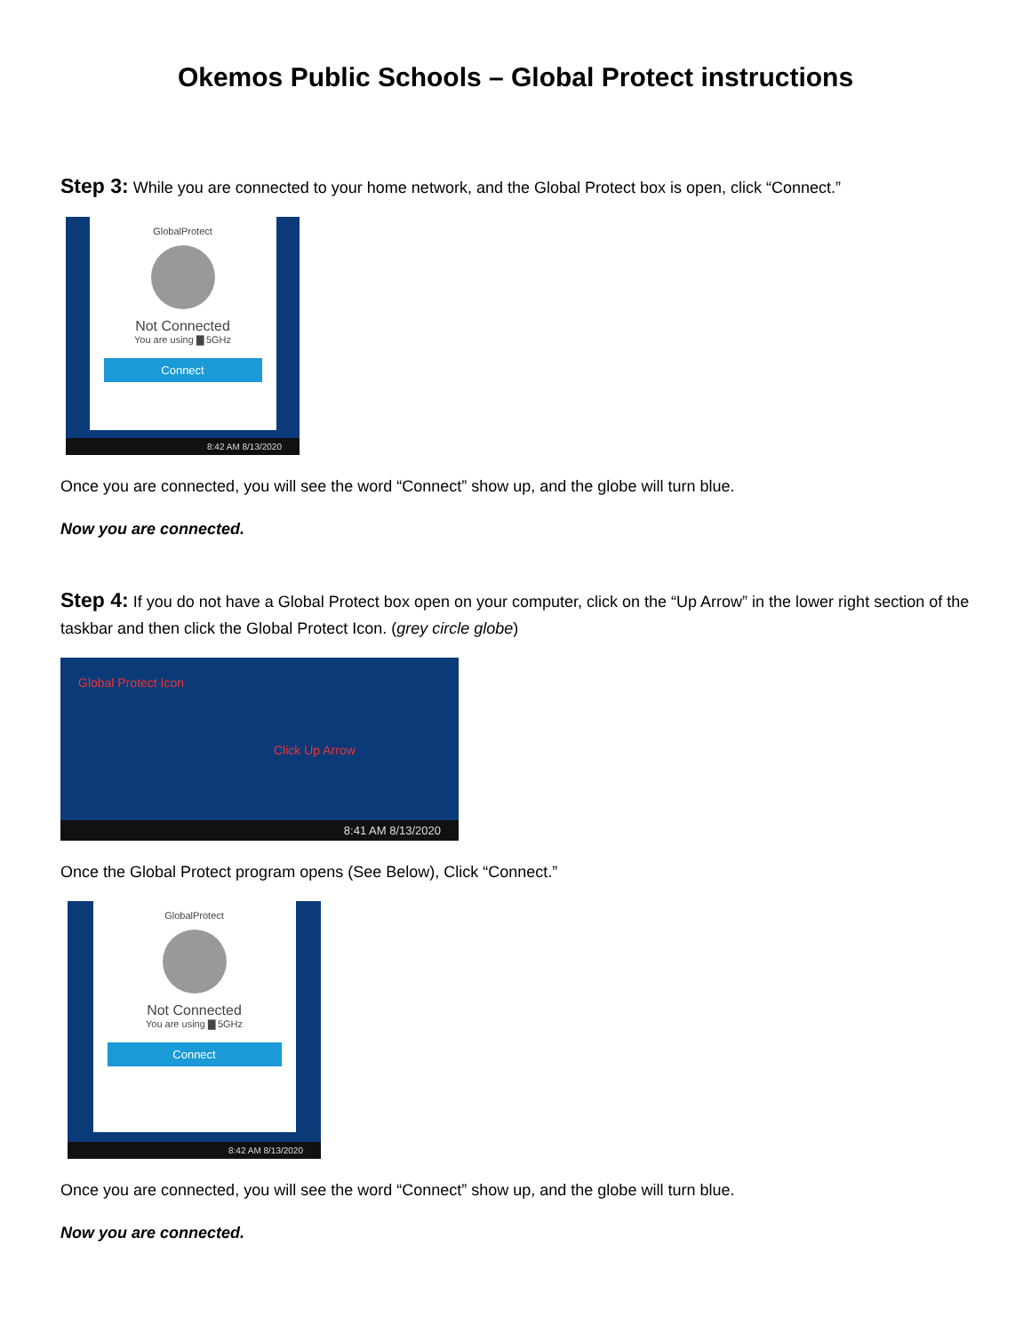Okemos Public Schools – Global Protect instructions
Step 3: While you are connected to your home network, and the Global Protect box is open, click “Connect.”
GlobalProtect
Not Connected
You are using ▇ 5GHz
Connect
8:42 AM 8/13/2020
Once you are connected, you will see the word “Connect” show up, and the globe will turn blue.
Now you are connected.
Step 4: If you do not have a Global Protect box open on your computer, click on the “Up Arrow” in the lower right section of the taskbar and then click the Global Protect Icon. (grey circle globe)
Global Protect Icon
Click Up Arrow
8:41 AM 8/13/2020
Once the Global Protect program opens (See Below), Click “Connect.”
GlobalProtect
Not Connected
You are using ▇ 5GHz
Connect
8:42 AM 8/13/2020
Once you are connected, you will see the word “Connect” show up, and the globe will turn blue.
Now you are connected.